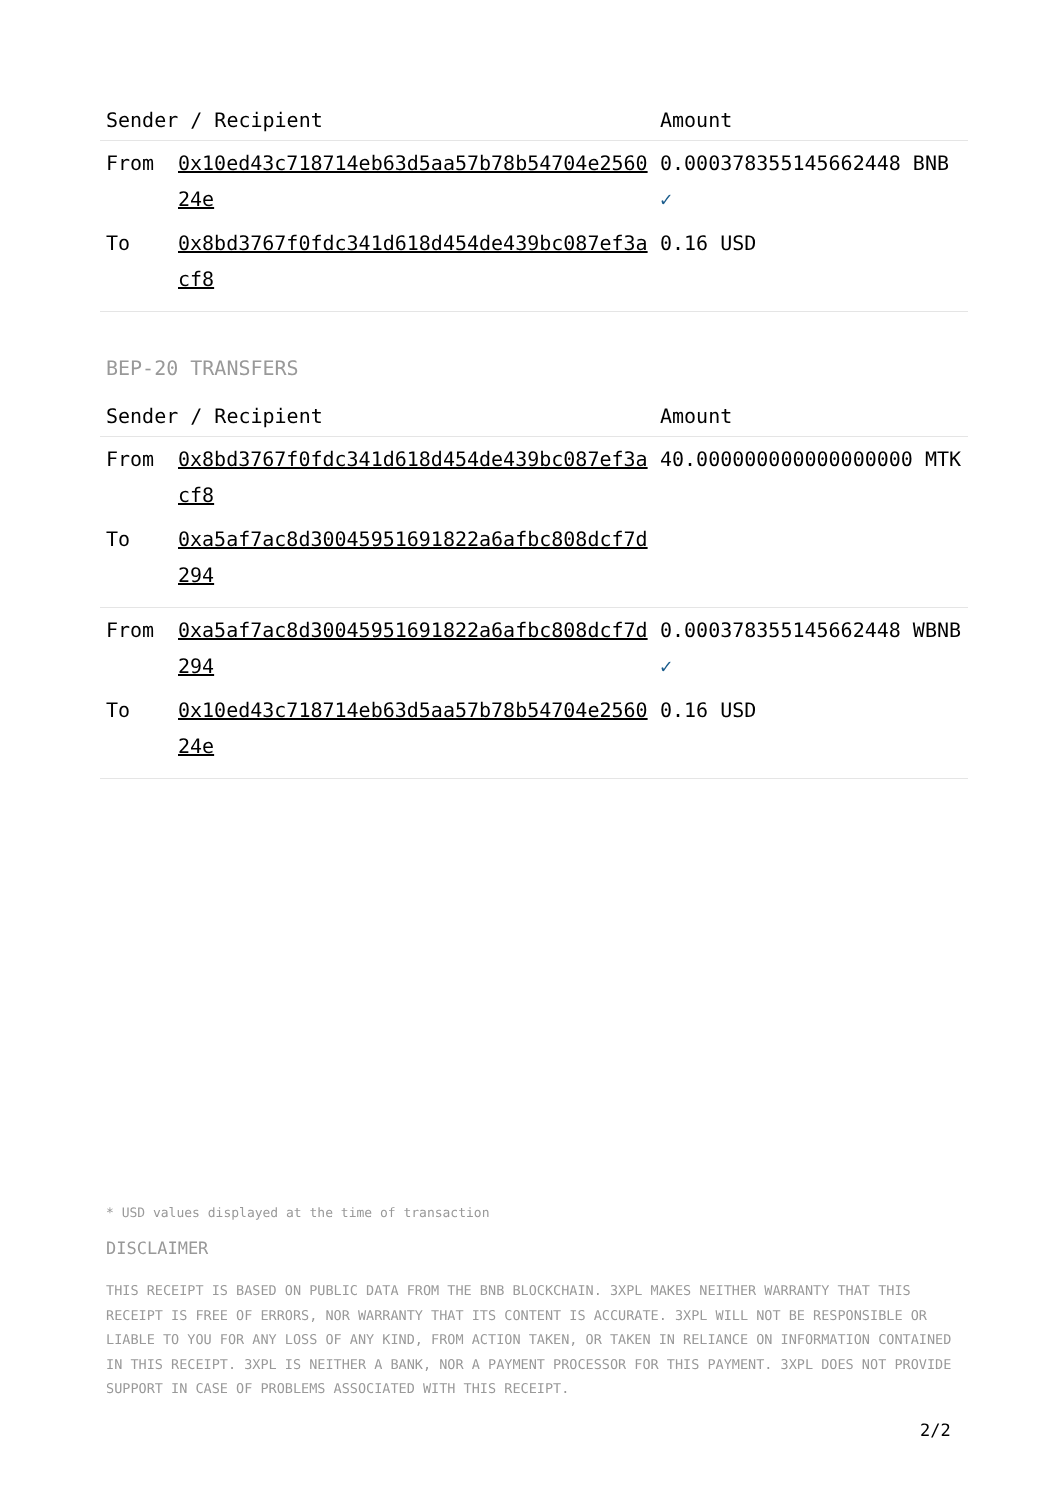| Sender / Recipient | | Amount |
| --- | --- | --- |
| From | 0x10ed43c718714eb63d5aa57b78b54704e256024e | 0.000378355145662448 BNB ✓ |
| To | 0x8bd3767f0fdc341d618d454de439bc087ef3acf8 | 0.16 USD |
BEP-20 TRANSFERS
| Sender / Recipient | | Amount |
| --- | --- | --- |
| From | 0x8bd3767f0fdc341d618d454de439bc087ef3acf8 | 40.000000000000000000 MTK |
| To | 0xa5af7ac8d30045951691822a6afbc808dcf7d294 | |
| From | 0xa5af7ac8d30045951691822a6afbc808dcf7d294 | 0.000378355145662448 WBNB ✓ |
| To | 0x10ed43c718714eb63d5aa57b78b54704e256024e | 0.16 USD |
* USD values displayed at the time of transaction
DISCLAIMER
THIS RECEIPT IS BASED ON PUBLIC DATA FROM THE BNB BLOCKCHAIN. 3XPL MAKES NEITHER WARRANTY THAT THIS RECEIPT IS FREE OF ERRORS, NOR WARRANTY THAT ITS CONTENT IS ACCURATE. 3XPL WILL NOT BE RESPONSIBLE OR LIABLE TO YOU FOR ANY LOSS OF ANY KIND, FROM ACTION TAKEN, OR TAKEN IN RELIANCE ON INFORMATION CONTAINED IN THIS RECEIPT. 3XPL IS NEITHER A BANK, NOR A PAYMENT PROCESSOR FOR THIS PAYMENT. 3XPL DOES NOT PROVIDE SUPPORT IN CASE OF PROBLEMS ASSOCIATED WITH THIS RECEIPT.
2/2